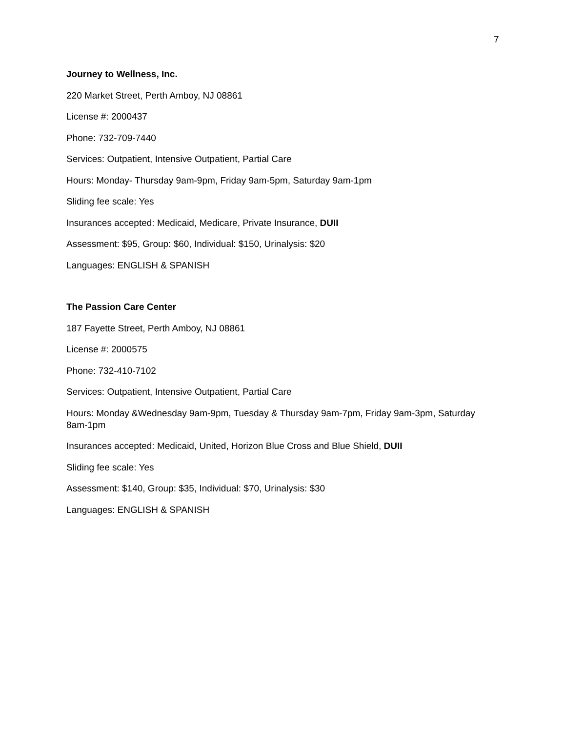7
Journey to Wellness, Inc.
220 Market Street, Perth Amboy, NJ 08861
License #: 2000437
Phone: 732-709-7440
Services: Outpatient, Intensive Outpatient, Partial Care
Hours: Monday- Thursday 9am-9pm, Friday 9am-5pm, Saturday 9am-1pm
Sliding fee scale: Yes
Insurances accepted: Medicaid, Medicare, Private Insurance, DUII
Assessment: $95, Group: $60, Individual: $150, Urinalysis: $20
Languages: ENGLISH & SPANISH
The Passion Care Center
187 Fayette Street, Perth Amboy, NJ 08861
License #: 2000575
Phone: 732-410-7102
Services: Outpatient, Intensive Outpatient, Partial Care
Hours: Monday &Wednesday 9am-9pm, Tuesday & Thursday 9am-7pm, Friday 9am-3pm, Saturday 8am-1pm
Insurances accepted: Medicaid, United, Horizon Blue Cross and Blue Shield, DUII
Sliding fee scale: Yes
Assessment: $140, Group: $35, Individual: $70, Urinalysis: $30
Languages: ENGLISH & SPANISH